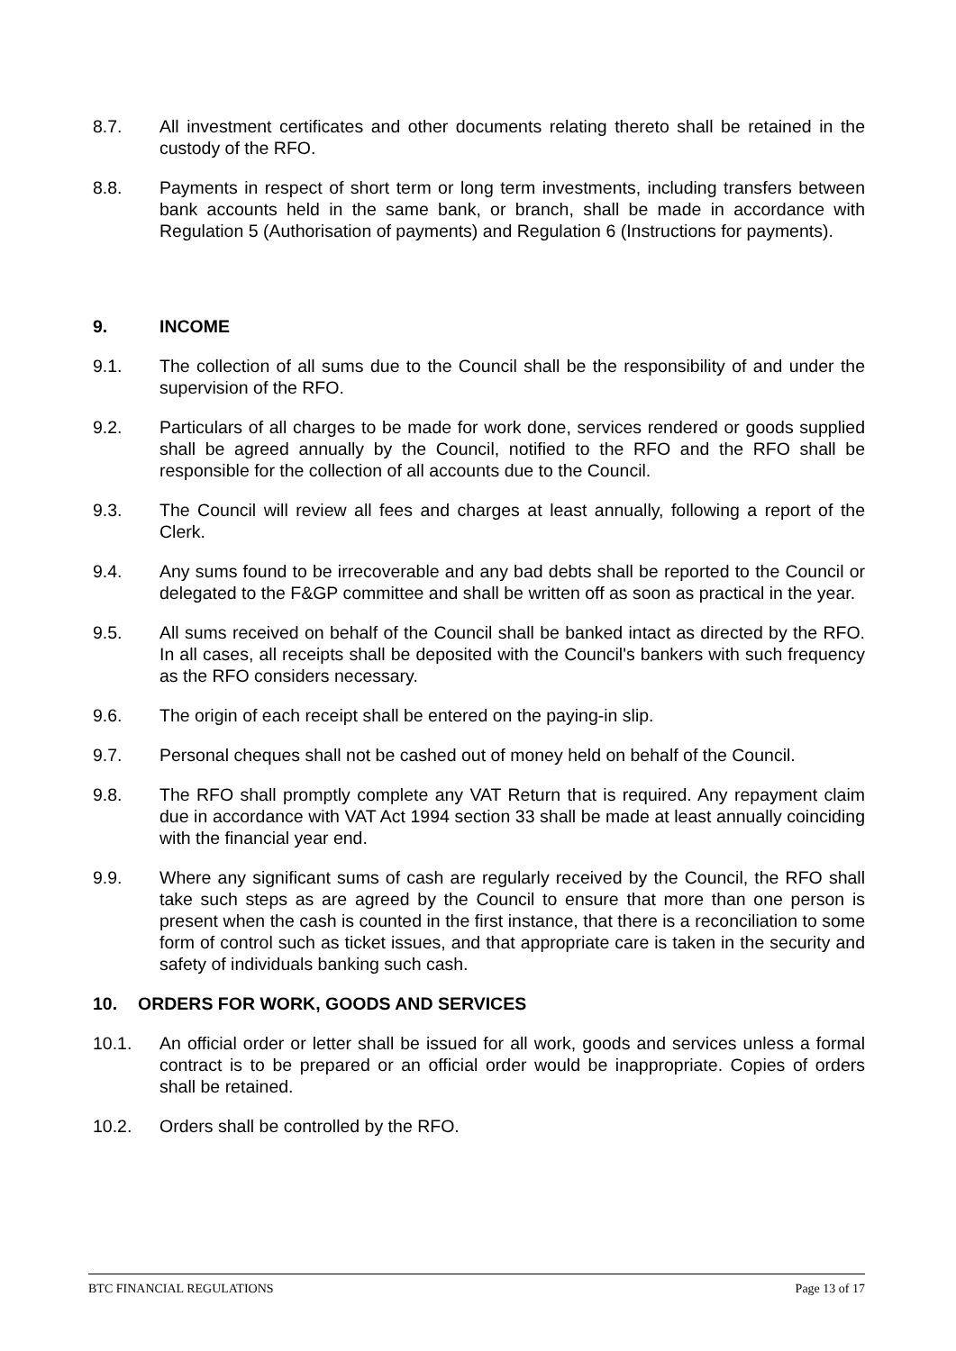8.7. All investment certificates and other documents relating thereto shall be retained in the custody of the RFO.
8.8. Payments in respect of short term or long term investments, including transfers between bank accounts held in the same bank, or branch, shall be made in accordance with Regulation 5 (Authorisation of payments) and Regulation 6 (Instructions for payments).
9. INCOME
9.1. The collection of all sums due to the Council shall be the responsibility of and under the supervision of the RFO.
9.2. Particulars of all charges to be made for work done, services rendered or goods supplied shall be agreed annually by the Council, notified to the RFO and the RFO shall be responsible for the collection of all accounts due to the Council.
9.3. The Council will review all fees and charges at least annually, following a report of the Clerk.
9.4. Any sums found to be irrecoverable and any bad debts shall be reported to the Council or delegated to the F&GP committee and shall be written off as soon as practical in the year.
9.5. All sums received on behalf of the Council shall be banked intact as directed by the RFO. In all cases, all receipts shall be deposited with the Council's bankers with such frequency as the RFO considers necessary.
9.6. The origin of each receipt shall be entered on the paying-in slip.
9.7. Personal cheques shall not be cashed out of money held on behalf of the Council.
9.8. The RFO shall promptly complete any VAT Return that is required. Any repayment claim due in accordance with VAT Act 1994 section 33 shall be made at least annually coinciding with the financial year end.
9.9. Where any significant sums of cash are regularly received by the Council, the RFO shall take such steps as are agreed by the Council to ensure that more than one person is present when the cash is counted in the first instance, that there is a reconciliation to some form of control such as ticket issues, and that appropriate care is taken in the security and safety of individuals banking such cash.
10. ORDERS FOR WORK, GOODS AND SERVICES
10.1. An official order or letter shall be issued for all work, goods and services unless a formal contract is to be prepared or an official order would be inappropriate. Copies of orders shall be retained.
10.2. Orders shall be controlled by the RFO.
BTC FINANCIAL REGULATIONS Page 13 of 17